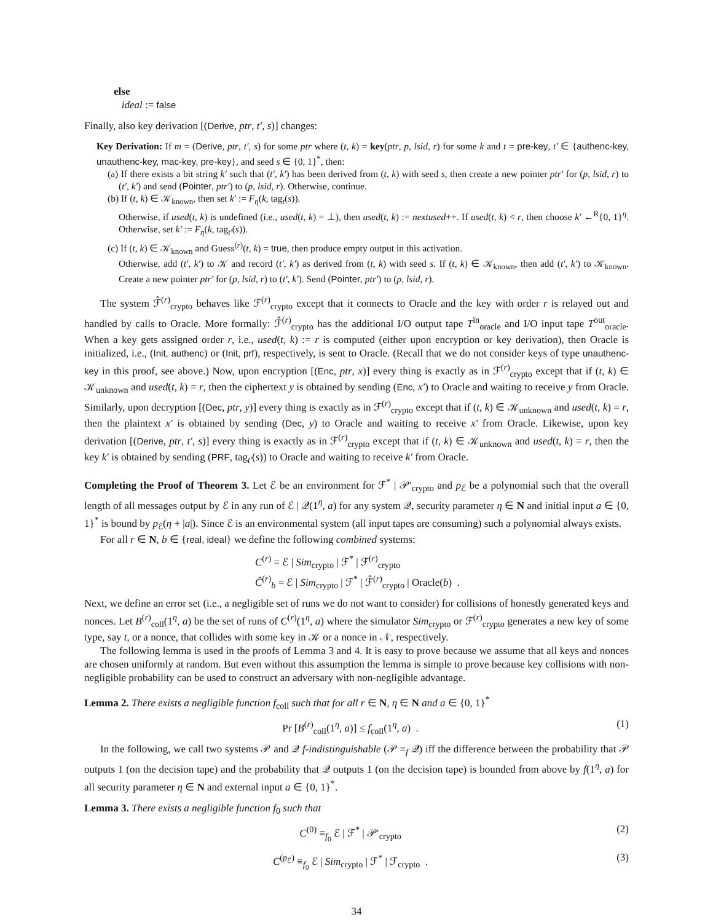else
ideal := false
Finally, also key derivation [(Derive, ptr, t′, s)] changes:
Key Derivation: If m = (Derive, ptr, t′, s) for some ptr where (t, k) = key(ptr, p, lsid, r) for some k and t = pre-key, t′ ∈ {authenc-key, unauthenc-key, mac-key, pre-key}, and seed s ∈ {0, 1}<sup>*</sup>, then:
(a) If there exists a bit string k′ such that (t′, k′) has been derived from (t, k) with seed s, then create a new pointer ptr′ for (p, lsid, r) to (t′, k′) and send (Pointer, ptr′) to (p, lsid, r). Otherwise, continue.
(b) If (t, k) ∈ 𝒦<sub>known</sub>, then set k′ := F<sub>η</sub>(k, tag<sub>t</sub>(s)).
Otherwise, if used(t, k) is undefined (i.e., used(t, k) = ⊥), then used(t, k) := nextused++. If used(t, k) < r, then choose k′ ←<sup>R</sup>{0, 1}<sup>η</sup>. Otherwise, set k′ := F<sub>η</sub>(k, tag<sub>t′</sub>(s)).
(c) If (t, k) ∈ 𝒦<sub>known</sub> and Guess<sup>(r)</sup>(t, k) = true, then produce empty output in this activation.
Otherwise, add (t′, k′) to 𝒦 and record (t′, k′) as derived from (t, k) with seed s. If (t, k) ∈ 𝒦<sub>known</sub>, then add (t′, k′) to 𝒦<sub>known</sub>. Create a new pointer ptr′ for (p, lsid, r) to (t′, k′). Send (Pointer, ptr′) to (p, lsid, r).
The system ℱ̂<sup>(r)</sup><sub>crypto</sub> behaves like ℱ<sup>(r)</sup><sub>crypto</sub> except that it connects to Oracle and the key with order r is relayed out and handled by calls to Oracle. More formally: ℱ̂<sup>(r)</sup><sub>crypto</sub> has the additional I/O output tape T<sup>in</sup><sub>oracle</sub> and I/O input tape T<sup>out</sup><sub>oracle</sub>. When a key gets assigned order r, i.e., used(t, k) := r is computed (either upon encryption or key derivation), then Oracle is initialized, i.e., (Init, authenc) or (Init, prf), respectively, is sent to Oracle. (Recall that we do not consider keys of type unauthenc-key in this proof, see above.) Now, upon encryption [(Enc, ptr, x)] every thing is exactly as in ℱ<sup>(r)</sup><sub>crypto</sub> except that if (t, k) ∈ 𝒦<sub>unknown</sub> and used(t, k) = r, then the ciphertext y is obtained by sending (Enc, x′) to Oracle and waiting to receive y from Oracle. Similarly, upon decryption [(Dec, ptr, y)] every thing is exactly as in ℱ<sup>(r)</sup><sub>crypto</sub> except that if (t, k) ∈ 𝒦<sub>unknown</sub> and used(t, k) = r, then the plaintext x′ is obtained by sending (Dec, y) to Oracle and waiting to receive x′ from Oracle. Likewise, upon key derivation [(Derive, ptr, t′, s)] every thing is exactly as in ℱ<sup>(r)</sup><sub>crypto</sub> except that if (t, k) ∈ 𝒦<sub>unknown</sub> and used(t, k) = r, then the key k′ is obtained by sending (PRF, tag<sub>t′</sub>(s)) to Oracle and waiting to receive k′ from Oracle.
Completing the Proof of Theorem 3. Let ℰ be an environment for ℱ<sup>*</sup> | 𝒫′<sub>crypto</sub> and p<sub>ℰ</sub> be a polynomial such that the overall length of all messages output by ℰ in any run of ℰ | 𝒬(1<sup>η</sup>, a) for any system 𝒬, security parameter η ∈ N and initial input a ∈ {0, 1}<sup>*</sup> is bound by p<sub>ℰ</sub>(η + |a|). Since ℰ is an environmental system (all input tapes are consuming) such a polynomial always exists.
For all r ∈ N, b ∈ {real, ideal} we define the following combined systems:
C<sup>(r)</sup> = ℰ | Sim<sub>crypto</sub> | ℱ<sup>*</sup> | ℱ<sup>(r)</sup><sub>crypto</sub>
Ĉ<sup>(r)</sup><sub>b</sub> = ℰ | Sim<sub>crypto</sub> | ℱ<sup>*</sup> | ℱ̂<sup>(r)</sup><sub>crypto</sub> | Oracle(b) .
Next, we define an error set (i.e., a negligible set of runs we do not want to consider) for collisions of honestly generated keys and nonces. Let B<sup>(r)</sup><sub>coll</sub>(1<sup>η</sup>, a) be the set of runs of C<sup>(r)</sup>(1<sup>η</sup>, a) where the simulator Sim<sub>crypto</sub> or ℱ<sup>(r)</sup><sub>crypto</sub> generates a new key of some type, say t, or a nonce, that collides with some key in 𝒦 or a nonce in 𝒩, respectively.
The following lemma is used in the proofs of Lemma 3 and 4. It is easy to prove because we assume that all keys and nonces are chosen uniformly at random. But even without this assumption the lemma is simple to prove because key collisions with non-negligible probability can be used to construct an adversary with non-negligible advantage.
Lemma 2. There exists a negligible function f<sub>coll</sub> such that for all r ∈ N, η ∈ N and a ∈ {0, 1}<sup>*</sup>
Pr [B<sup>(r)</sup><sub>coll</sub>(1<sup>η</sup>, a)] ≤ f<sub>coll</sub>(1<sup>η</sup>, a) . (1)
In the following, we call two systems 𝒫 and 𝒬 f-indistinguishable (𝒫 ≡<sub>f</sub> 𝒬) iff the difference between the probability that 𝒫 outputs 1 (on the decision tape) and the probability that 𝒬 outputs 1 (on the decision tape) is bounded from above by f(1<sup>η</sup>, a) for all security parameter η ∈ N and external input a ∈ {0, 1}<sup>*</sup>.
Lemma 3. There exists a negligible function f<sub>0</sub> such that
C<sup>(0)</sup> ≡<sub>f<sub>0</sub></sub> ℰ | ℱ<sup>*</sup> | 𝒫′<sub>crypto</sub> (2)
C<sup>(p<sub>ℰ</sub>)</sup> ≡<sub>f<sub>0</sub></sub> ℰ | Sim<sub>crypto</sub> | ℱ<sup>*</sup> | ℱ<sub>crypto</sub> . (3)
34